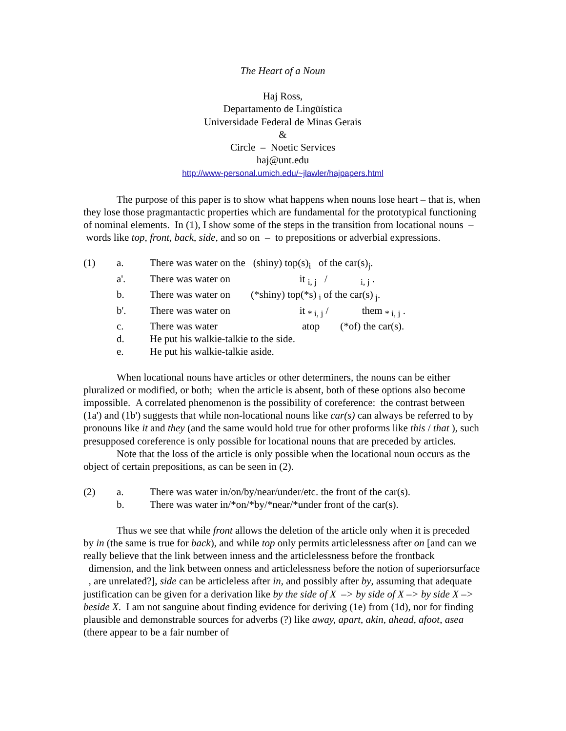The Heart of a Noun
Haj Ross,
Departamento de Lingüística
Universidade Federal de Minas Gerais
&
Circle – Noetic Services
haj@unt.edu
http://www-personal.umich.edu/~jlawler/hajpapers.html
The purpose of this paper is to show what happens when nouns lose heart – that is, when they lose those pragmantactic properties which are fundamental for the prototypical functioning of nominal elements. In (1), I show some of the steps in the transition from locational nouns – words like top, front, back, side, and so on – to prepositions or adverbial expressions.
| (1) | a. | There was water on the (shiny) top(s)<sub>i</sub> of the car(s)<sub>j</sub>. |
| | a'. | There was water on it <sub>i, j</sub> / <sub>i, j</sub> . |
| | b. | There was water on (*shiny) top(*s)<sub>i</sub> of the car(s)<sub>j</sub>. |
| | b'. | There was water on it <sub>* i, j</sub> / them <sub>* i, j</sub> . |
| | c. | There was water atop (*of) the car(s). |
| | d. | He put his walkie-talkie to the side. |
| | e. | He put his walkie-talkie aside. |
When locational nouns have articles or other determiners, the nouns can be either pluralized or modified, or both; when the article is absent, both of these options also become impossible. A correlated phenomenon is the possibility of coreference: the contrast between (1a') and (1b') suggests that while non-locational nouns like car(s) can always be referred to by pronouns like it and they (and the same would hold true for other proforms like this / that ), such presupposed coreference is only possible for locational nouns that are preceded by articles.
Note that the loss of the article is only possible when the locational noun occurs as the object of certain prepositions, as can be seen in (2).
| (2) | a. | There was water in/on/by/near/under/etc. the front of the car(s). |
| | b. | There was water in/*on/*by/*near/*under front of the car(s). |
Thus we see that while front allows the deletion of the article only when it is preceded by in (the same is true for back), and while top only permits articlelessness after on [and can we really believe that the link between inness and the articlelessness before the frontback dimension, and the link between onness and articlelessness before the notion of superiorsurface , are unrelated?], side can be articleless after in, and possibly after by, assuming that adequate justification can be given for a derivation like by the side of X –> by side of X –> by side X –> beside X. I am not sanguine about finding evidence for deriving (1e) from (1d), nor for finding plausible and demonstrable sources for adverbs (?) like away, apart, akin, ahead, afoot, asea (there appear to be a fair number of